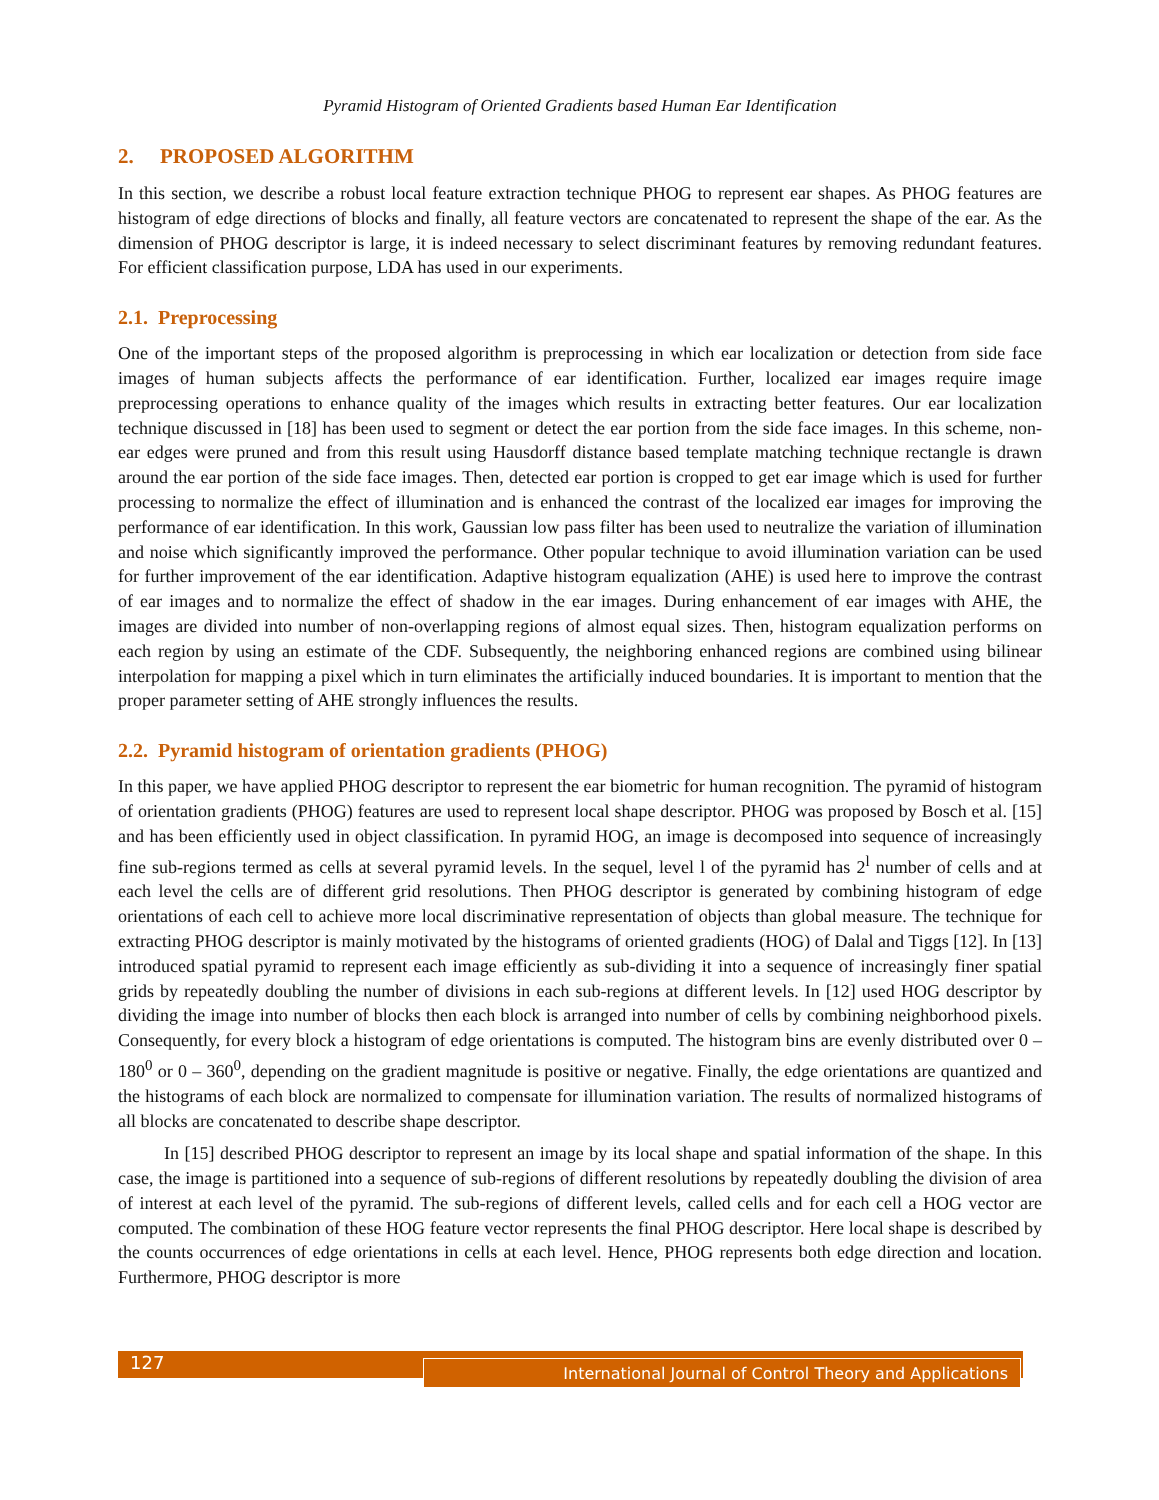Pyramid Histogram of Oriented Gradients based Human Ear Identification
2. PROPOSED ALGORITHM
In this section, we describe a robust local feature extraction technique PHOG to represent ear shapes. As PHOG features are histogram of edge directions of blocks and finally, all feature vectors are concatenated to represent the shape of the ear. As the dimension of PHOG descriptor is large, it is indeed necessary to select discriminant features by removing redundant features. For efficient classification purpose, LDA has used in our experiments.
2.1. Preprocessing
One of the important steps of the proposed algorithm is preprocessing in which ear localization or detection from side face images of human subjects affects the performance of ear identification. Further, localized ear images require image preprocessing operations to enhance quality of the images which results in extracting better features. Our ear localization technique discussed in [18] has been used to segment or detect the ear portion from the side face images. In this scheme, non-ear edges were pruned and from this result using Hausdorff distance based template matching technique rectangle is drawn around the ear portion of the side face images. Then, detected ear portion is cropped to get ear image which is used for further processing to normalize the effect of illumination and is enhanced the contrast of the localized ear images for improving the performance of ear identification. In this work, Gaussian low pass filter has been used to neutralize the variation of illumination and noise which significantly improved the performance. Other popular technique to avoid illumination variation can be used for further improvement of the ear identification. Adaptive histogram equalization (AHE) is used here to improve the contrast of ear images and to normalize the effect of shadow in the ear images. During enhancement of ear images with AHE, the images are divided into number of non-overlapping regions of almost equal sizes. Then, histogram equalization performs on each region by using an estimate of the CDF. Subsequently, the neighboring enhanced regions are combined using bilinear interpolation for mapping a pixel which in turn eliminates the artificially induced boundaries. It is important to mention that the proper parameter setting of AHE strongly influences the results.
2.2. Pyramid histogram of orientation gradients (PHOG)
In this paper, we have applied PHOG descriptor to represent the ear biometric for human recognition. The pyramid of histogram of orientation gradients (PHOG) features are used to represent local shape descriptor. PHOG was proposed by Bosch et al. [15] and has been efficiently used in object classification. In pyramid HOG, an image is decomposed into sequence of increasingly fine sub-regions termed as cells at several pyramid levels. In the sequel, level l of the pyramid has 2<sup>l</sup> number of cells and at each level the cells are of different grid resolutions. Then PHOG descriptor is generated by combining histogram of edge orientations of each cell to achieve more local discriminative representation of objects than global measure. The technique for extracting PHOG descriptor is mainly motivated by the histograms of oriented gradients (HOG) of Dalal and Tiggs [12]. In [13] introduced spatial pyramid to represent each image efficiently as sub-dividing it into a sequence of increasingly finer spatial grids by repeatedly doubling the number of divisions in each sub-regions at different levels. In [12] used HOG descriptor by dividing the image into number of blocks then each block is arranged into number of cells by combining neighborhood pixels. Consequently, for every block a histogram of edge orientations is computed. The histogram bins are evenly distributed over 0 – 180<sup>0</sup> or 0 – 360<sup>0</sup>, depending on the gradient magnitude is positive or negative. Finally, the edge orientations are quantized and the histograms of each block are normalized to compensate for illumination variation. The results of normalized histograms of all blocks are concatenated to describe shape descriptor.
In [15] described PHOG descriptor to represent an image by its local shape and spatial information of the shape. In this case, the image is partitioned into a sequence of sub-regions of different resolutions by repeatedly doubling the division of area of interest at each level of the pyramid. The sub-regions of different levels, called cells and for each cell a HOG vector are computed. The combination of these HOG feature vector represents the final PHOG descriptor. Here local shape is described by the counts occurrences of edge orientations in cells at each level. Hence, PHOG represents both edge direction and location. Furthermore, PHOG descriptor is more
127 International Journal of Control Theory and Applications